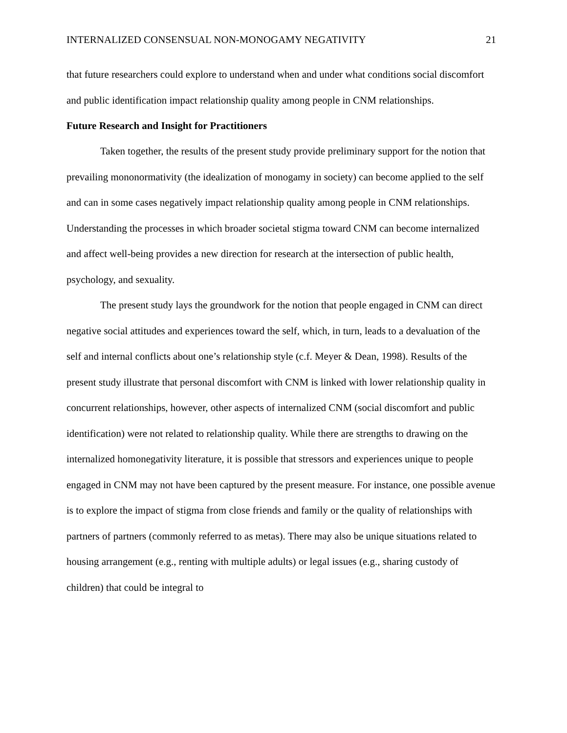INTERNALIZED CONSENSUAL NON-MONOGAMY NEGATIVITY 21
that future researchers could explore to understand when and under what conditions social discomfort and public identification impact relationship quality among people in CNM relationships.
Future Research and Insight for Practitioners
Taken together, the results of the present study provide preliminary support for the notion that prevailing mononormativity (the idealization of monogamy in society) can become applied to the self and can in some cases negatively impact relationship quality among people in CNM relationships. Understanding the processes in which broader societal stigma toward CNM can become internalized and affect well-being provides a new direction for research at the intersection of public health, psychology, and sexuality.
The present study lays the groundwork for the notion that people engaged in CNM can direct negative social attitudes and experiences toward the self, which, in turn, leads to a devaluation of the self and internal conflicts about one’s relationship style (c.f. Meyer & Dean, 1998). Results of the present study illustrate that personal discomfort with CNM is linked with lower relationship quality in concurrent relationships, however, other aspects of internalized CNM (social discomfort and public identification) were not related to relationship quality. While there are strengths to drawing on the internalized homonegativity literature, it is possible that stressors and experiences unique to people engaged in CNM may not have been captured by the present measure. For instance, one possible avenue is to explore the impact of stigma from close friends and family or the quality of relationships with partners of partners (commonly referred to as metas). There may also be unique situations related to housing arrangement (e.g., renting with multiple adults) or legal issues (e.g., sharing custody of children) that could be integral to